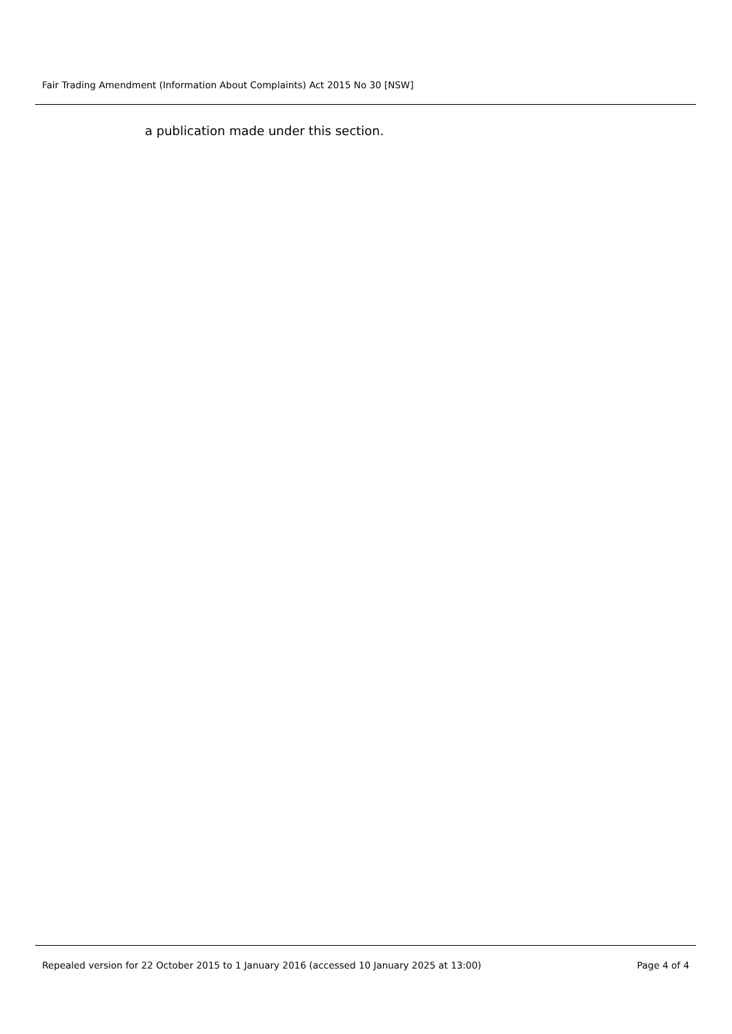Fair Trading Amendment (Information About Complaints) Act 2015 No 30 [NSW]
a publication made under this section.
Repealed version for 22 October 2015 to 1 January 2016 (accessed 10 January 2025 at 13:00) Page 4 of 4